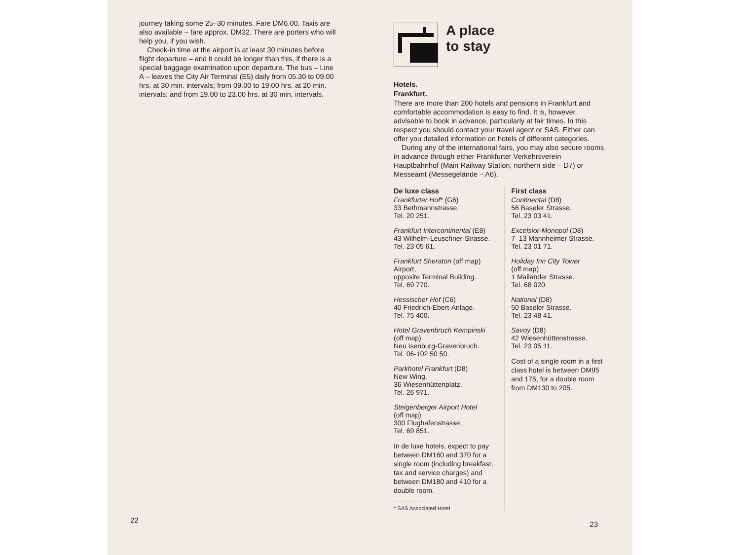journey taking some 25–30 minutes. Fare DM6.00. Taxis are also available – fare approx. DM32. There are porters who will help you, if you wish.
Check-in time at the airport is at least 30 minutes before flight departure – and it could be longer than this, if there is a special baggage examination upon departure. The bus – Line A – leaves the City Air Terminal (E5) daily from 05.30 to 09.00 hrs. at 30 min. intervals; from 09.00 to 19.00 hrs. at 20 min. intervals; and from 19.00 to 23.00 hrs. at 30 min. intervals.
22
A place
to stay
Hotels.
Frankfurt.
There are more than 200 hotels and pensions in Frankfurt and comfortable accommodation is easy to find. It is, however, advisable to book in advance, particularly at fair times. In this respect you should contact your travel agent or SAS. Either can offer you detailed information on hotels of different categories.
During any of the international fairs, you may also secure rooms in advance through either Frankfurter Verkehrsverein Hauptbahnhof (Main Railway Station, northern side – D7) or Messeamt (Messegelände – A6).
De luxe class
Frankfurter Hof* (G6)
33 Bethmannstrasse.
Tel. 20 251.
Frankfurt Intercontinental (E8)
43 Wilhelm-Leuschner-Strasse.
Tel. 23 05 61.
Frankfurt Sheraton (off map)
Airport,
opposite Terminal Building.
Tel. 69 770.
Hessischer Hof (C6)
40 Friedrich-Ebert-Anlage.
Tel. 75 400.
Hotel Gravenbruch Kempinski
(off map)
Neu Isenburg-Gravenbruch.
Tel. 06-102 50 50.
Parkhotel Frankfurt (D8)
New Wing,
36 Wiesenhüttenplatz.
Tel. 26 971.
Steigenberger Airport Hotel
(off map)
300 Flughafenstrasse.
Tel. 69 851.
In de luxe hotels, expect to pay between DM160 and 370 for a single room (including breakfast, tax and service charges) and between DM180 and 410 for a double room.
* SAS Associated Hotel
First class
Continental (D8)
56 Baseler Strasse.
Tel. 23 03 41.
Excelsior-Monopol (D8)
7–13 Mannheimer Strasse.
Tel. 23 01 71.
Holiday Inn City Tower
(off map)
1 Mailänder Strasse.
Tel. 68 020.
National (D8)
50 Baseler Strasse.
Tel. 23 48 41.
Savoy (D8)
42 Wiesenhüttenstrasse.
Tel. 23 05 11.
Cost of a single room in a first class hotel is between DM95 and 175, for a double room from DM130 to 205.
23